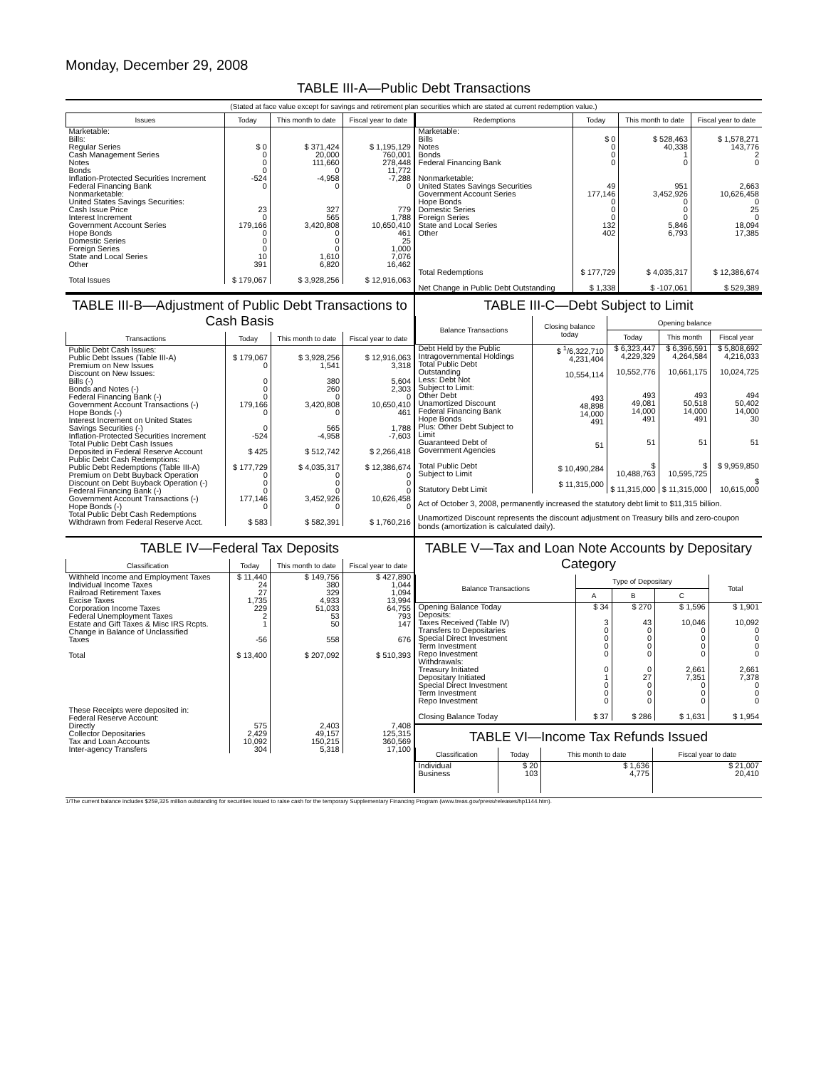Monday, December 29, 2008
TABLE III-A—Public Debt Transactions
(Stated at face value except for savings and retirement plan securities which are stated at current redemption value.)
| Issues | Today | This month to date | Fiscal year to date |
| --- | --- | --- | --- |
| Marketable: Bills: Regular Series Cash Management Series Notes Bonds Inflation-Protected Securities Increment Federal Financing Bank Nonmarketable: United States Savings Securities: Cash Issue Price Interest Increment Government Account Series Hope Bonds Domestic Series Foreign Series State and Local Series Other Total Issues | $ 0 0 0 0 -524 0 23 0 179,166 0 0 0 10 391 $ 179,067 | $ 371,424 20,000 111,660 0 -4,958 0 327 565 3,420,808 0 0 0 1,610 6,820 $ 3,928,256 | $ 1,195,129 760,001 278,448 11,772 -7,288 0 779 1,788 10,650,410 461 25 1,000 7,076 16,462 $ 12,916,063 |
| Redemptions | Today | This month to date | Fiscal year to date |
| --- | --- | --- | --- |
| Marketable: Bills Notes Bonds Federal Financing Bank Nonmarketable: United States Savings Securities Government Account Series Hope Bonds Domestic Series Foreign Series State and Local Series Other Total Redemptions Net Change in Public Debt Outstanding | $ 0 0 0 0 49 177,146 0 0 0 132 402 $ 177,729 $ 1,338 | $ 528,463 40,338 1 0 951 3,452,926 0 0 0 5,846 6,793 $ 4,035,317 $ -107,061 | $ 1,578,271 143,776 2 0 2,663 10,626,458 0 25 0 18,094 17,385 $ 12,386,674 $ 529,389 |
TABLE III-B—Adjustment of Public Debt Transactions to Cash Basis
| Transactions | Today | This month to date | Fiscal year to date |
| --- | --- | --- | --- |
| Public Debt Cash Issues: Public Debt Issues (Table III-A) Premium on New Issues Discount on New Issues: Bills (-) Bonds and Notes (-) Federal Financing Bank (-) Government Account Transactions (-) Hope Bonds (-) Interest Increment on United States Savings Securities (-) Inflation-Protected Securities Increment Total Public Debt Cash Issues Deposited in Federal Reserve Account Public Debt Cash Redemptions: Public Debt Redemptions (Table III-A) Premium on Debt Buyback Operation Discount on Debt Buyback Operation (-) Federal Financing Bank (-) Government Account Transactions (-) Hope Bonds (-) Total Public Debt Cash Redemptions Withdrawn from Federal Reserve Acct. | $ 179,067 0 0 0 0 179,166 0 0 -524 $ 425 $ 177,729 0 0 0 177,146 0 $ 583 | $ 3,928,256 1,541 380 260 0 3,420,808 0 565 -4,958 $ 512,742 $ 4,035,317 0 0 0 3,452,926 0 $ 582,391 | $ 12,916,063 3,318 5,604 2,303 0 10,650,410 461 1,788 -7,603 $ 2,266,418 $ 12,386,674 0 0 0 10,626,458 0 $ 1,760,216 |
TABLE III-C—Debt Subject to Limit
| Balance Transactions | Closing balance today | Opening balance | | |
| --- | --- | --- | --- | --- |
| | | Today | This month | Fiscal year |
| Debt Held by the Public Intragovernmental Holdings Total Public Debt Outstanding Less: Debt Not Subject to Limit: Other Debt Unamortized Discount Federal Financing Bank Hope Bonds Plus: Other Debt Subject to Limit Guaranteed Debt of Government Agencies Total Public Debt Subject to Limit Statutory Debt Limit | $ <sup>1</sup>/6,322,710 4,231,404 10,554,114 493 48,898 14,000 491 51 $ 10,490,284 $ 11,315,000 | $ 6,323,447 4,229,329 10,552,776 493 49,081 14,000 491 51 $ 10,488,763 $ 11,315,000 | $ 6,396,591 4,264,584 10,661,175 493 50,518 14,000 491 51 $ 10,595,725 $ 11,315,000 | $ 5,808,692 4,216,033 10,024,725 494 50,402 14,000 30 51 $ 9,959,850 $ 10,615,000 |
Act of October 3, 2008, permanently increased the statutory debt limit to $11,315 billion.
Unamortized Discount represents the discount adjustment on Treasury bills and zero-coupon bonds (amortization is calculated daily).
TABLE IV—Federal Tax Deposits
| Classification | Today | This month to date | Fiscal year to date |
| --- | --- | --- | --- |
| Withheld Income and Employment Taxes Individual Income Taxes Railroad Retirement Taxes Excise Taxes Corporation Income Taxes Federal Unemployment Taxes Estate and Gift Taxes & Misc IRS Rcpts. Change in Balance of Unclassified Taxes Total These Receipts were deposited in: Federal Reserve Account: Directly Collector Depositaries Tax and Loan Accounts Inter-agency Transfers | $ 11,440 24 27 1,735 229 2 1 -56 $ 13,400 575 2,429 10,092 304 | $ 149,756 380 329 4,933 51,033 53 50 558 $ 207,092 2,403 49,157 150,215 5,318 | $ 427,890 1,044 1,094 13,994 64,755 793 147 676 $ 510,393 7,408 125,315 360,569 17,100 |
TABLE V—Tax and Loan Note Accounts by Depositary Category
| Balance Transactions | Type of Depositary | | | Total |
| --- | --- | --- | --- | --- |
| | A | B | C | |
| Opening Balance Today Deposits: Taxes Received (Table IV) Transfers to Depositaries Special Direct Investment Term Investment Repo Investment Withdrawals: Treasury Initiated Depositary Initiated Special Direct Investment Term Investment Repo Investment Closing Balance Today | $ 34 3 0 0 0 0 0 1 0 0 0 $ 37 | $ 270 43 0 0 0 0 0 27 0 0 0 $ 286 | $ 1,596 10,046 0 0 0 0 2,661 7,351 0 0 0 $ 1,631 | $ 1,901 10,092 0 0 0 0 2,661 7,378 0 0 0 $ 1,954 |
TABLE VI—Income Tax Refunds Issued
| Classification | Today | This month to date | Fiscal year to date |
| --- | --- | --- | --- |
| Individual Business | $ 20 103 | $ 1,636 4,775 | $ 21,007 20,410 |
1/The current balance includes $259,325 million outstanding for securities issued to raise cash for the temporary Supplementary Financing Program (www.treas.gov/press/releases/hp1144.htm).